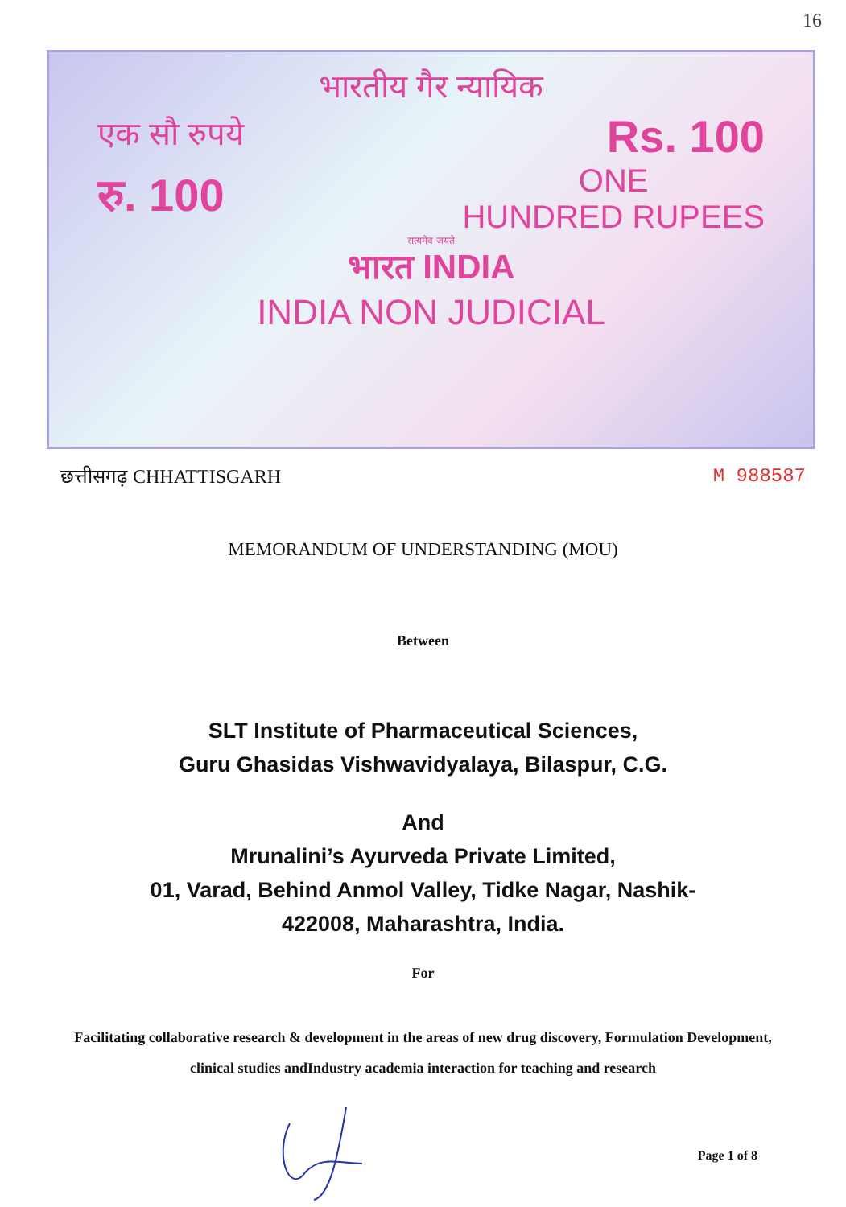16
भारतीय गैर न्यायिक
एक सौ रुपये Rs. 100
रु. 100 ONE
HUNDRED RUPEES
सत्यमेव जयते
भारत INDIA
INDIA NON JUDICIAL
छत्तीसगढ़ CHHATTISGARH M 988587
MEMORANDUM OF UNDERSTANDING (MOU)
Between
SLT Institute of Pharmaceutical Sciences,
Guru Ghasidas Vishwavidyalaya, Bilaspur, C.G.
And
Mrunalini’s Ayurveda Private Limited,
01, Varad, Behind Anmol Valley, Tidke Nagar, Nashik-
422008, Maharashtra, India.
For
Facilitating collaborative research & development in the areas of new drug discovery, Formulation Development, clinical studies andIndustry academia interaction for teaching and research
Page 1 of 8